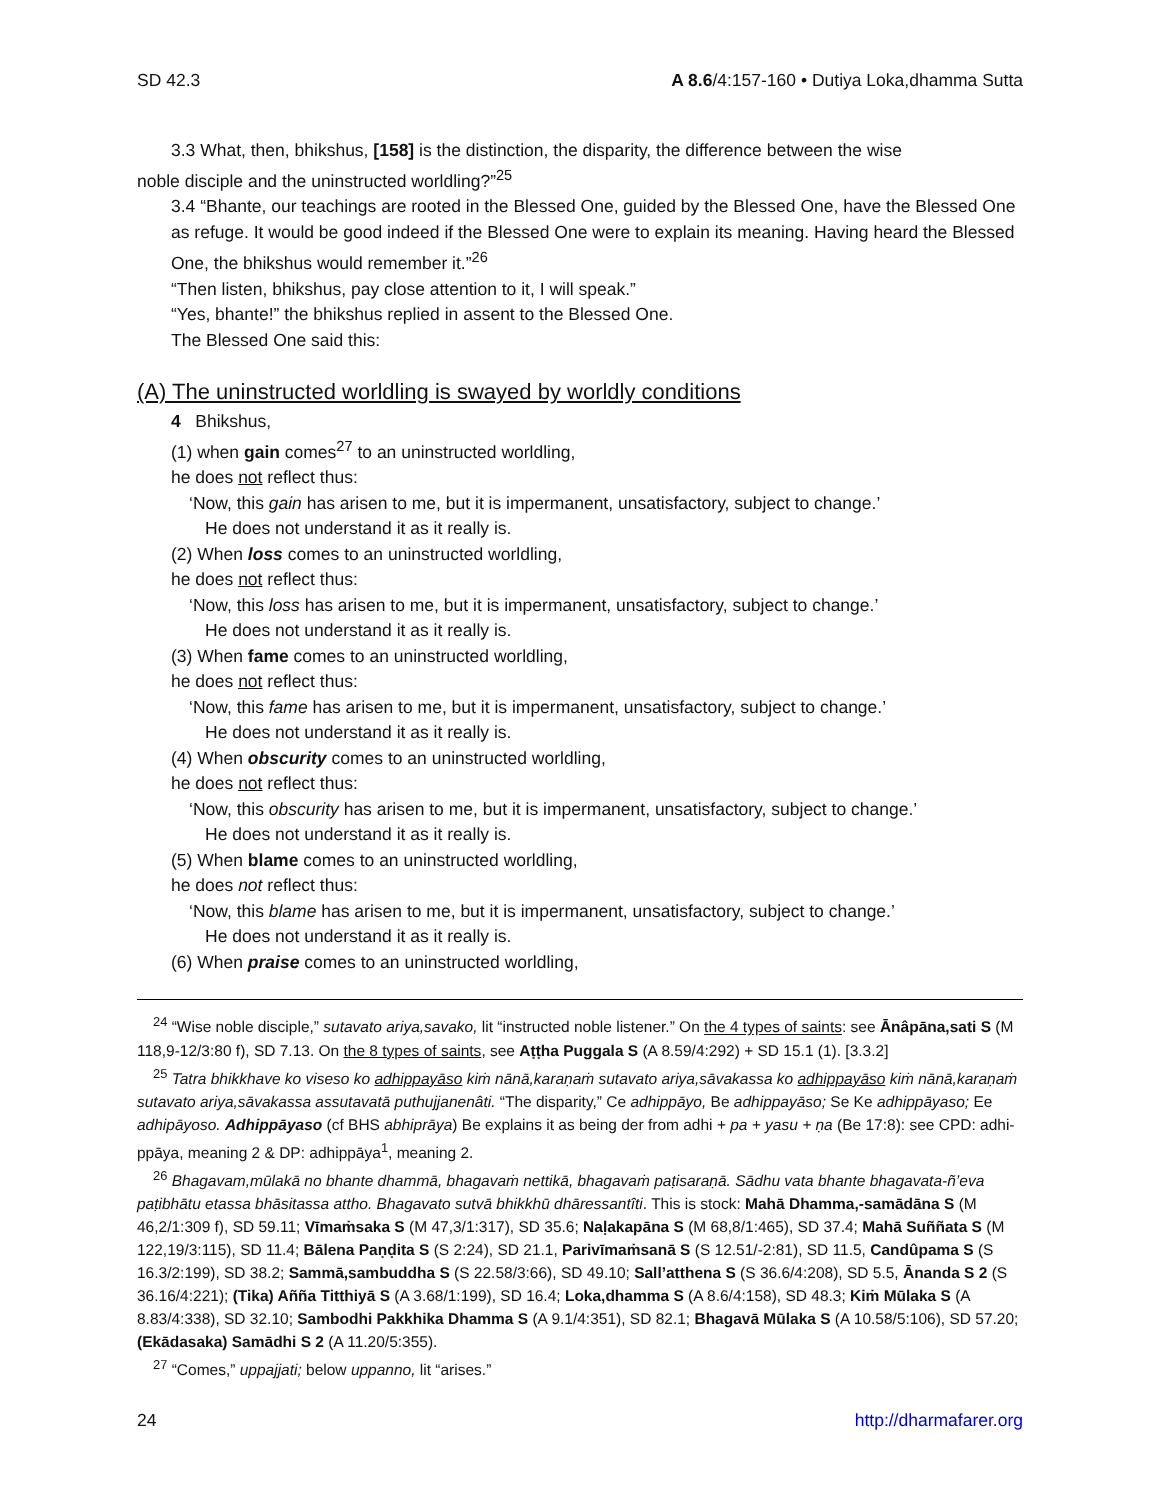SD 42.3 A 8.6/4:157-160 • Dutiya Loka,dhamma Sutta
3.3 What, then, bhikshus, [158] is the distinction, the disparity, the difference between the wise
noble disciple and the uninstructed worldling?”<sup>25</sup>
3.4 “Bhante, our teachings are rooted in the Blessed One, guided by the Blessed One, have the Blessed One as refuge. It would be good indeed if the Blessed One were to explain its meaning. Having heard the Blessed One, the bhikshus would remember it.”<sup>26</sup>
“Then listen, bhikshus, pay close attention to it, I will speak.”
“Yes, bhante!” the bhikshus replied in assent to the Blessed One.
The Blessed One said this:
(A) The uninstructed worldling is swayed by worldly conditions
4 Bhikshus,
(1) when gain comes<sup>27</sup> to an uninstructed worldling,
he does not reflect thus:
‘Now, this gain has arisen to me, but it is impermanent, unsatisfactory, subject to change.’
He does not understand it as it really is.
(2) When loss comes to an uninstructed worldling,
he does not reflect thus:
‘Now, this loss has arisen to me, but it is impermanent, unsatisfactory, subject to change.’
He does not understand it as it really is.
(3) When fame comes to an uninstructed worldling,
he does not reflect thus:
‘Now, this fame has arisen to me, but it is impermanent, unsatisfactory, subject to change.’
He does not understand it as it really is.
(4) When obscurity comes to an uninstructed worldling,
he does not reflect thus:
‘Now, this obscurity has arisen to me, but it is impermanent, unsatisfactory, subject to change.’
He does not understand it as it really is.
(5) When blame comes to an uninstructed worldling,
he does not reflect thus:
‘Now, this blame has arisen to me, but it is impermanent, unsatisfactory, subject to change.’
He does not understand it as it really is.
(6) When praise comes to an uninstructed worldling,
<sup>24</sup> “Wise noble disciple,” sutavato ariya,savako, lit “instructed noble listener.” On the 4 types of saints: see Ānâpāna,sati S (M 118,9-12/3:80 f), SD 7.13. On the 8 types of saints, see Aṭṭha Puggala S (A 8.59/4:292) + SD 15.1 (1). [3.3.2]
<sup>25</sup> Tatra bhikkhave ko viseso ko adhippayāso kiṁ nānā,karaṇaṁ sutavato ariya,sāvakassa ko adhippayāso kiṁ nānā,karaṇaṁ sutavato ariya,sāvakassa assutavatā puthujjanenâti. “The disparity,” Ce adhippāyo, Be adhippayāso; Se Ke adhippāyaso; Ee adhipāyoso. Adhippāyaso (cf BHS abhiprāya) Be explains it as being der from adhi + pa + yasu + ṇa (Be 17:8): see CPD: adhi-ppāya, meaning 2 & DP: adhippāya<sup>1</sup>, meaning 2.
<sup>26</sup> Bhagavam,mūlakā no bhante dhammā, bhagavaṁ nettikā, bhagavaṁ paṭisaraṇā. Sādhu vata bhante bhagavata-ñ’eva paṭibhātu etassa bhāsitassa attho. Bhagavato sutvā bhikkhū dhāressantîti. This is stock: Mahā Dhamma,-samādāna S (M 46,2/1:309 f), SD 59.11; Vīmaṁsaka S (M 47,3/1:317), SD 35.6; Naḷakapāna S (M 68,8/1:465), SD 37.4; Mahā Suññata S (M 122,19/3:115), SD 11.4; Bālena Paṇḍita S (S 2:24), SD 21.1, Parivīmaṁsanā S (S 12.51/-2:81), SD 11.5, Candûpama S (S 16.3/2:199), SD 38.2; Sammā,sambuddha S (S 22.58/3:66), SD 49.10; Sall’atthena S (S 36.6/4:208), SD 5.5, Ānanda S 2 (S 36.16/4:221); (Tika) Añña Titthiyā S (A 3.68/1:199), SD 16.4; Loka,dhamma S (A 8.6/4:158), SD 48.3; Kiṁ Mūlaka S (A 8.83/4:338), SD 32.10; Sambodhi Pakkhika Dhamma S (A 9.1/4:351), SD 82.1; Bhagavā Mūlaka S (A 10.58/5:106), SD 57.20; (Ekādasaka) Samādhi S 2 (A 11.20/5:355).
<sup>27</sup> “Comes,” uppajjati; below uppanno, lit “arises.”
24 http://dharmafarer.org